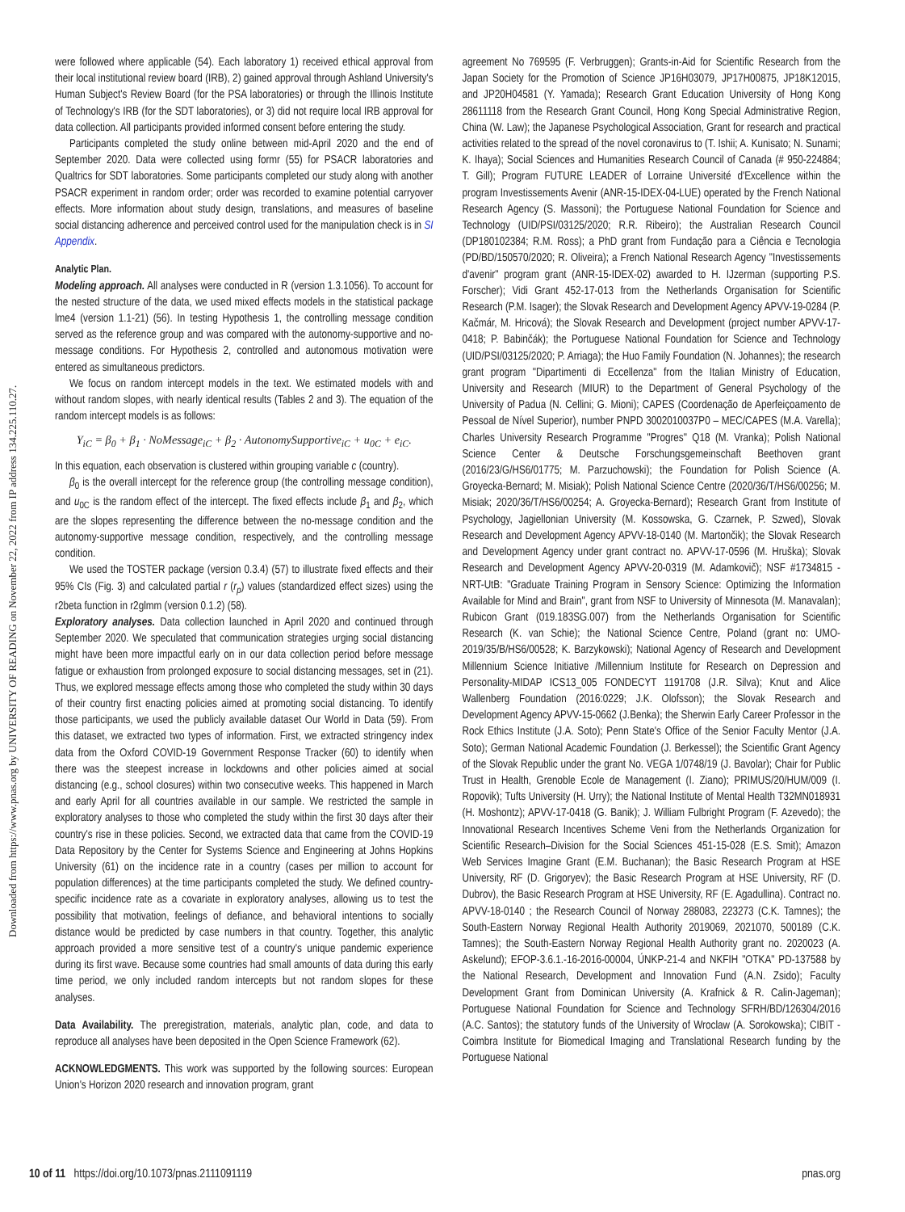Downloaded from https://www.pnas.org by UNIVERSITY OF READING on November 22, 2022 from IP address 134.225.110.27.
were followed where applicable (54). Each laboratory 1) received ethical approval from their local institutional review board (IRB), 2) gained approval through Ashland University's Human Subject's Review Board (for the PSA laboratories) or through the Illinois Institute of Technology's IRB (for the SDT laboratories), or 3) did not require local IRB approval for data collection. All participants provided informed consent before entering the study.
Participants completed the study online between mid-April 2020 and the end of September 2020. Data were collected using formr (55) for PSACR laboratories and Qualtrics for SDT laboratories. Some participants completed our study along with another PSACR experiment in random order; order was recorded to examine potential carryover effects. More information about study design, translations, and measures of baseline social distancing adherence and perceived control used for the manipulation check is in SI Appendix.
Analytic Plan.
Modeling approach. All analyses were conducted in R (version 1.3.1056). To account for the nested structure of the data, we used mixed effects models in the statistical package lme4 (version 1.1-21) (56). In testing Hypothesis 1, the controlling message condition served as the reference group and was compared with the autonomy-supportive and no-message conditions. For Hypothesis 2, controlled and autonomous motivation were entered as simultaneous predictors.
We focus on random intercept models in the text. We estimated models with and without random slopes, with nearly identical results (Tables 2 and 3). The equation of the random intercept models is as follows:
Y<sub>iC</sub> = β<sub>0</sub> + β<sub>1</sub> · NoMessage<sub>iC</sub> + β<sub>2</sub> · AutonomySupportive<sub>iC</sub> + u<sub>0C</sub> + e<sub>iC</sub>.
In this equation, each observation is clustered within grouping variable c (country).
β<sub>0</sub> is the overall intercept for the reference group (the controlling message condition), and u<sub>0C</sub> is the random effect of the intercept. The fixed effects include β<sub>1</sub> and β<sub>2</sub>, which are the slopes representing the difference between the no-message condition and the autonomy-supportive message condition, respectively, and the controlling message condition.
We used the TOSTER package (version 0.3.4) (57) to illustrate fixed effects and their 95% CIs (Fig. 3) and calculated partial r (r<sub>p</sub>) values (standardized effect sizes) using the r2beta function in r2glmm (version 0.1.2) (58).
Exploratory analyses. Data collection launched in April 2020 and continued through September 2020. We speculated that communication strategies urging social distancing might have been more impactful early on in our data collection period before message fatigue or exhaustion from prolonged exposure to social distancing messages, set in (21). Thus, we explored message effects among those who completed the study within 30 days of their country first enacting policies aimed at promoting social distancing. To identify those participants, we used the publicly available dataset Our World in Data (59). From this dataset, we extracted two types of information. First, we extracted stringency index data from the Oxford COVID-19 Government Response Tracker (60) to identify when there was the steepest increase in lockdowns and other policies aimed at social distancing (e.g., school closures) within two consecutive weeks. This happened in March and early April for all countries available in our sample. We restricted the sample in exploratory analyses to those who completed the study within the first 30 days after their country's rise in these policies. Second, we extracted data that came from the COVID-19 Data Repository by the Center for Systems Science and Engineering at Johns Hopkins University (61) on the incidence rate in a country (cases per million to account for population differences) at the time participants completed the study. We defined country-specific incidence rate as a covariate in exploratory analyses, allowing us to test the possibility that motivation, feelings of defiance, and behavioral intentions to socially distance would be predicted by case numbers in that country. Together, this analytic approach provided a more sensitive test of a country's unique pandemic experience during its first wave. Because some countries had small amounts of data during this early time period, we only included random intercepts but not random slopes for these analyses.
Data Availability. The preregistration, materials, analytic plan, code, and data to reproduce all analyses have been deposited in the Open Science Framework (62).
ACKNOWLEDGMENTS. This work was supported by the following sources: European Union's Horizon 2020 research and innovation program, grant
agreement No 769595 (F. Verbruggen); Grants-in-Aid for Scientific Research from the Japan Society for the Promotion of Science JP16H03079, JP17H00875, JP18K12015, and JP20H04581 (Y. Yamada); Research Grant Education University of Hong Kong 28611118 from the Research Grant Council, Hong Kong Special Administrative Region, China (W. Law); the Japanese Psychological Association, Grant for research and practical activities related to the spread of the novel coronavirus to (T. Ishii; A. Kunisato; N. Sunami; K. Ihaya); Social Sciences and Humanities Research Council of Canada (# 950-224884; T. Gill); Program FUTURE LEADER of Lorraine Université d'Excellence within the program Investissements Avenir (ANR-15-IDEX-04-LUE) operated by the French National Research Agency (S. Massoni); the Portuguese National Foundation for Science and Technology (UID/PSI/03125/2020; R.R. Ribeiro); the Australian Research Council (DP180102384; R.M. Ross); a PhD grant from Fundação para a Ciência e Tecnologia (PD/BD/150570/2020; R. Oliveira); a French National Research Agency "Investissements d'avenir" program grant (ANR-15-IDEX-02) awarded to H. IJzerman (supporting P.S. Forscher); Vidi Grant 452-17-013 from the Netherlands Organisation for Scientific Research (P.M. Isager); the Slovak Research and Development Agency APVV-19-0284 (P. Kačmár, M. Hricová); the Slovak Research and Development (project number APVV-17-0418; P. Babinčák); the Portuguese National Foundation for Science and Technology (UID/PSI/03125/2020; P. Arriaga); the Huo Family Foundation (N. Johannes); the research grant program "Dipartimenti di Eccellenza" from the Italian Ministry of Education, University and Research (MIUR) to the Department of General Psychology of the University of Padua (N. Cellini; G. Mioni); CAPES (Coordenação de Aperfeiçoamento de Pessoal de Nível Superior), number PNPD 3002010037P0 – MEC/CAPES (M.A. Varella); Charles University Research Programme "Progres" Q18 (M. Vranka); Polish National Science Center & Deutsche Forschungsgemeinschaft Beethoven grant (2016/23/G/HS6/01775; M. Parzuchowski); the Foundation for Polish Science (A. Groyecka-Bernard; M. Misiak); Polish National Science Centre (2020/36/T/HS6/00256; M. Misiak; 2020/36/T/HS6/00254; A. Groyecka-Bernard); Research Grant from Institute of Psychology, Jagiellonian University (M. Kossowska, G. Czarnek, P. Szwed), Slovak Research and Development Agency APVV-18-0140 (M. Martončik); the Slovak Research and Development Agency under grant contract no. APVV-17-0596 (M. Hruška); Slovak Research and Development Agency APVV-20-0319 (M. Adamkovič); NSF #1734815 - NRT-UtB: "Graduate Training Program in Sensory Science: Optimizing the Information Available for Mind and Brain", grant from NSF to University of Minnesota (M. Manavalan); Rubicon Grant (019.183SG.007) from the Netherlands Organisation for Scientific Research (K. van Schie); the National Science Centre, Poland (grant no: UMO-2019/35/B/HS6/00528; K. Barzykowski); National Agency of Research and Development Millennium Science Initiative /Millennium Institute for Research on Depression and Personality-MIDAP ICS13_005 FONDECYT 1191708 (J.R. Silva); Knut and Alice Wallenberg Foundation (2016:0229; J.K. Olofsson); the Slovak Research and Development Agency APVV-15-0662 (J.Benka); the Sherwin Early Career Professor in the Rock Ethics Institute (J.A. Soto); Penn State's Office of the Senior Faculty Mentor (J.A. Soto); German National Academic Foundation (J. Berkessel); the Scientific Grant Agency of the Slovak Republic under the grant No. VEGA 1/0748/19 (J. Bavolar); Chair for Public Trust in Health, Grenoble Ecole de Management (I. Ziano); PRIMUS/20/HUM/009 (I. Ropovik); Tufts University (H. Urry); the National Institute of Mental Health T32MN018931 (H. Moshontz); APVV-17-0418 (G. Banik); J. William Fulbright Program (F. Azevedo); the Innovational Research Incentives Scheme Veni from the Netherlands Organization for Scientific Research–Division for the Social Sciences 451-15-028 (E.S. Smit); Amazon Web Services Imagine Grant (E.M. Buchanan); the Basic Research Program at HSE University, RF (D. Grigoryev); the Basic Research Program at HSE University, RF (D. Dubrov), the Basic Research Program at HSE University, RF (E. Agadullina). Contract no. APVV-18-0140 ; the Research Council of Norway 288083, 223273 (C.K. Tamnes); the South-Eastern Norway Regional Health Authority 2019069, 2021070, 500189 (C.K. Tamnes); the South-Eastern Norway Regional Health Authority grant no. 2020023 (A. Askelund); EFOP-3.6.1.-16-2016-00004, ÚNKP-21-4 and NKFIH "OTKA" PD-137588 by the National Research, Development and Innovation Fund (A.N. Zsido); Faculty Development Grant from Dominican University (A. Krafnick & R. Calin-Jageman); Portuguese National Foundation for Science and Technology SFRH/BD/126304/2016 (A.C. Santos); the statutory funds of the University of Wroclaw (A. Sorokowska); CIBIT - Coimbra Institute for Biomedical Imaging and Translational Research funding by the Portuguese National
10 of 11 https://doi.org/10.1073/pnas.2111091119 pnas.org